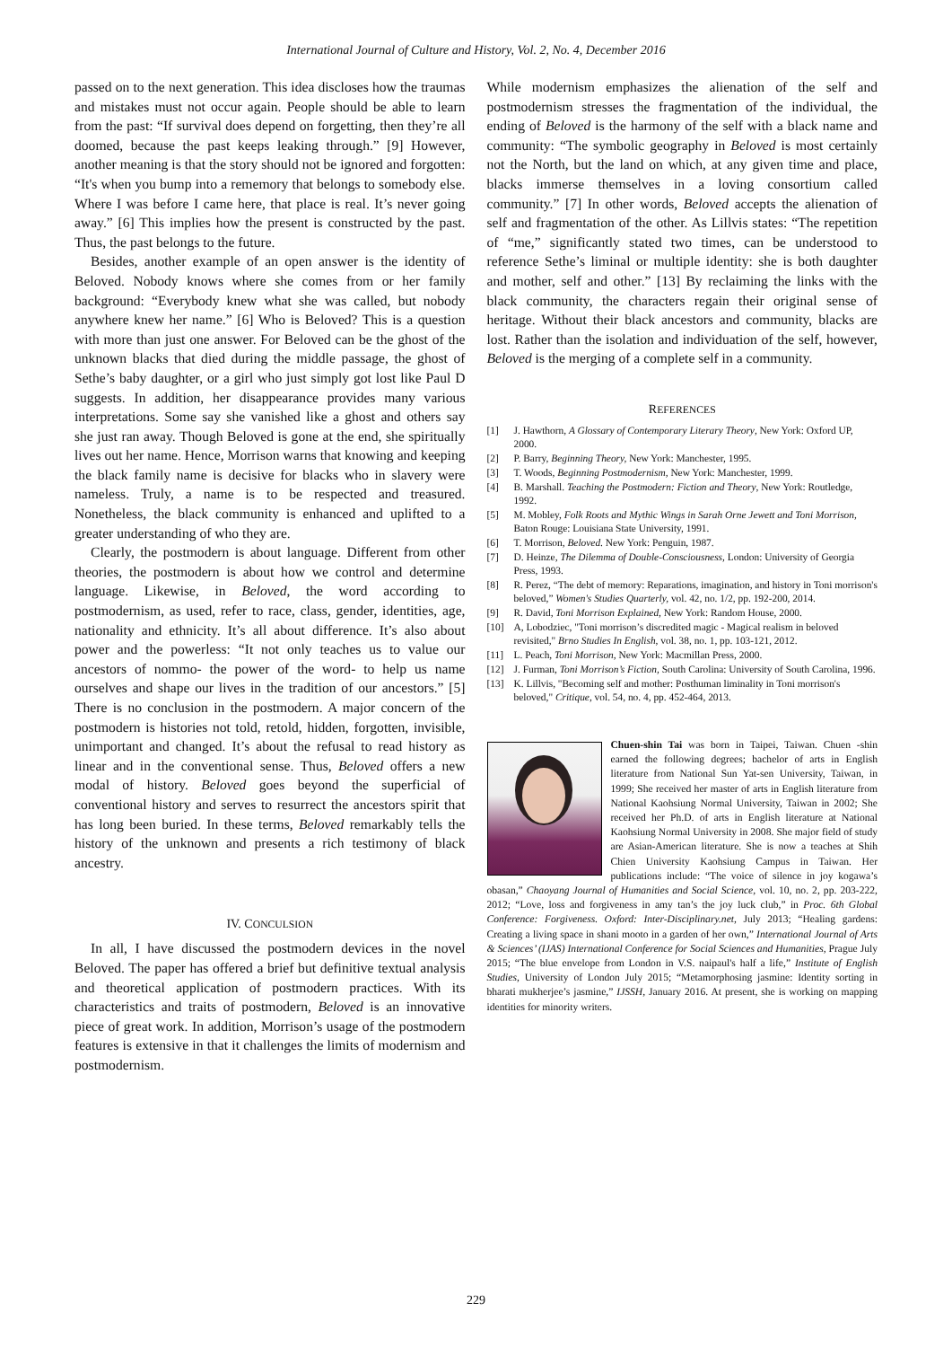International Journal of Culture and History, Vol. 2, No. 4, December 2016
passed on to the next generation. This idea discloses how the traumas and mistakes must not occur again. People should be able to learn from the past: “If survival does depend on forgetting, then they’re all doomed, because the past keeps leaking through.” [9] However, another meaning is that the story should not be ignored and forgotten: “It's when you bump into a rememory that belongs to somebody else. Where I was before I came here, that place is real. It’s never going away.” [6] This implies how the present is constructed by the past. Thus, the past belongs to the future.
Besides, another example of an open answer is the identity of Beloved. Nobody knows where she comes from or her family background: “Everybody knew what she was called, but nobody anywhere knew her name.” [6] Who is Beloved? This is a question with more than just one answer. For Beloved can be the ghost of the unknown blacks that died during the middle passage, the ghost of Sethe’s baby daughter, or a girl who just simply got lost like Paul D suggests. In addition, her disappearance provides many various interpretations. Some say she vanished like a ghost and others say she just ran away. Though Beloved is gone at the end, she spiritually lives out her name. Hence, Morrison warns that knowing and keeping the black family name is decisive for blacks who in slavery were nameless. Truly, a name is to be respected and treasured. Nonetheless, the black community is enhanced and uplifted to a greater understanding of who they are.
Clearly, the postmodern is about language. Different from other theories, the postmodern is about how we control and determine language. Likewise, in Beloved, the word according to postmodernism, as used, refer to race, class, gender, identities, age, nationality and ethnicity. It’s all about difference. It’s also about power and the powerless: “It not only teaches us to value our ancestors of nommo- the power of the word- to help us name ourselves and shape our lives in the tradition of our ancestors.” [5] There is no conclusion in the postmodern. A major concern of the postmodern is histories not told, retold, hidden, forgotten, invisible, unimportant and changed. It’s about the refusal to read history as linear and in the conventional sense. Thus, Beloved offers a new modal of history. Beloved goes beyond the superficial of conventional history and serves to resurrect the ancestors spirit that has long been buried. In these terms, Beloved remarkably tells the history of the unknown and presents a rich testimony of black ancestry.
IV. CONCULSION
In all, I have discussed the postmodern devices in the novel Beloved. The paper has offered a brief but definitive textual analysis and theoretical application of postmodern practices. With its characteristics and traits of postmodern, Beloved is an innovative piece of great work. In addition, Morrison’s usage of the postmodern features is extensive in that it challenges the limits of modernism and postmodernism.
While modernism emphasizes the alienation of the self and postmodernism stresses the fragmentation of the individual, the ending of Beloved is the harmony of the self with a black name and community: “The symbolic geography in Beloved is most certainly not the North, but the land on which, at any given time and place, blacks immerse themselves in a loving consortium called community.” [7] In other words, Beloved accepts the alienation of self and fragmentation of the other. As Lillvis states: “The repetition of “me,” significantly stated two times, can be understood to reference Sethe’s liminal or multiple identity: she is both daughter and mother, self and other.” [13] By reclaiming the links with the black community, the characters regain their original sense of heritage. Without their black ancestors and community, blacks are lost. Rather than the isolation and individuation of the self, however, Beloved is the merging of a complete self in a community.
REFERENCES
[1] J. Hawthorn, A Glossary of Contemporary Literary Theory, New York: Oxford UP, 2000.
[2] P. Barry, Beginning Theory, New York: Manchester, 1995.
[3] T. Woods, Beginning Postmodernism, New York: Manchester, 1999.
[4] B. Marshall. Teaching the Postmodern: Fiction and Theory, New York: Routledge, 1992.
[5] M. Mobley, Folk Roots and Mythic Wings in Sarah Orne Jewett and Toni Morrison, Baton Rouge: Louisiana State University, 1991.
[6] T. Morrison, Beloved. New York: Penguin, 1987.
[7] D. Heinze, The Dilemma of Double-Consciousness, London: University of Georgia Press, 1993.
[8] R. Perez, “The debt of memory: Reparations, imagination, and history in Toni morrison's beloved,” Women's Studies Quarterly, vol. 42, no. 1/2, pp. 192-200, 2014.
[9] R. David, Toni Morrison Explained, New York: Random House, 2000.
[10] A, Lobodziec, "Toni morrison’s discredited magic - Magical realism in beloved revisited," Brno Studies In English, vol. 38, no. 1, pp. 103-121, 2012.
[11] L. Peach, Toni Morrison, New York: Macmillan Press, 2000.
[12] J. Furman, Toni Morrison’s Fiction, South Carolina: University of South Carolina, 1996.
[13] K. Lillvis, "Becoming self and mother: Posthuman liminality in Toni morrison's beloved," Critique, vol. 54, no. 4, pp. 452-464, 2013.
Chuen-shin Tai was born in Taipei, Taiwan. Chuen -shin earned the following degrees; bachelor of arts in English literature from National Sun Yat-sen University, Taiwan, in 1999; She received her master of arts in English literature from National Kaohsiung Normal University, Taiwan in 2002; She received her Ph.D. of arts in English literature at National Kaohsiung Normal University in 2008. She major field of study are Asian-American literature. She is now a teaches at Shih Chien University Kaohsiung Campus in Taiwan. Her publications include: “The voice of silence in joy kogawa’s obasan,” Chaoyang Journal of Humanities and Social Science, vol. 10, no. 2, pp. 203-222, 2012; “Love, loss and forgiveness in amy tan’s the joy luck club,” in Proc. 6th Global Conference: Forgiveness. Oxford: Inter-Disciplinary.net, July 2013; “Healing gardens: Creating a living space in shani mooto in a garden of her own,” International Journal of Arts & Sciences’ (IJAS) International Conference for Social Sciences and Humanities, Prague July 2015; “The blue envelope from London in V.S. naipaul's half a life,” Institute of English Studies, University of London July 2015; “Metamorphosing jasmine: Identity sorting in bharati mukherjee’s jasmine,” IJSSH, January 2016. At present, she is working on mapping identities for minority writers.
229